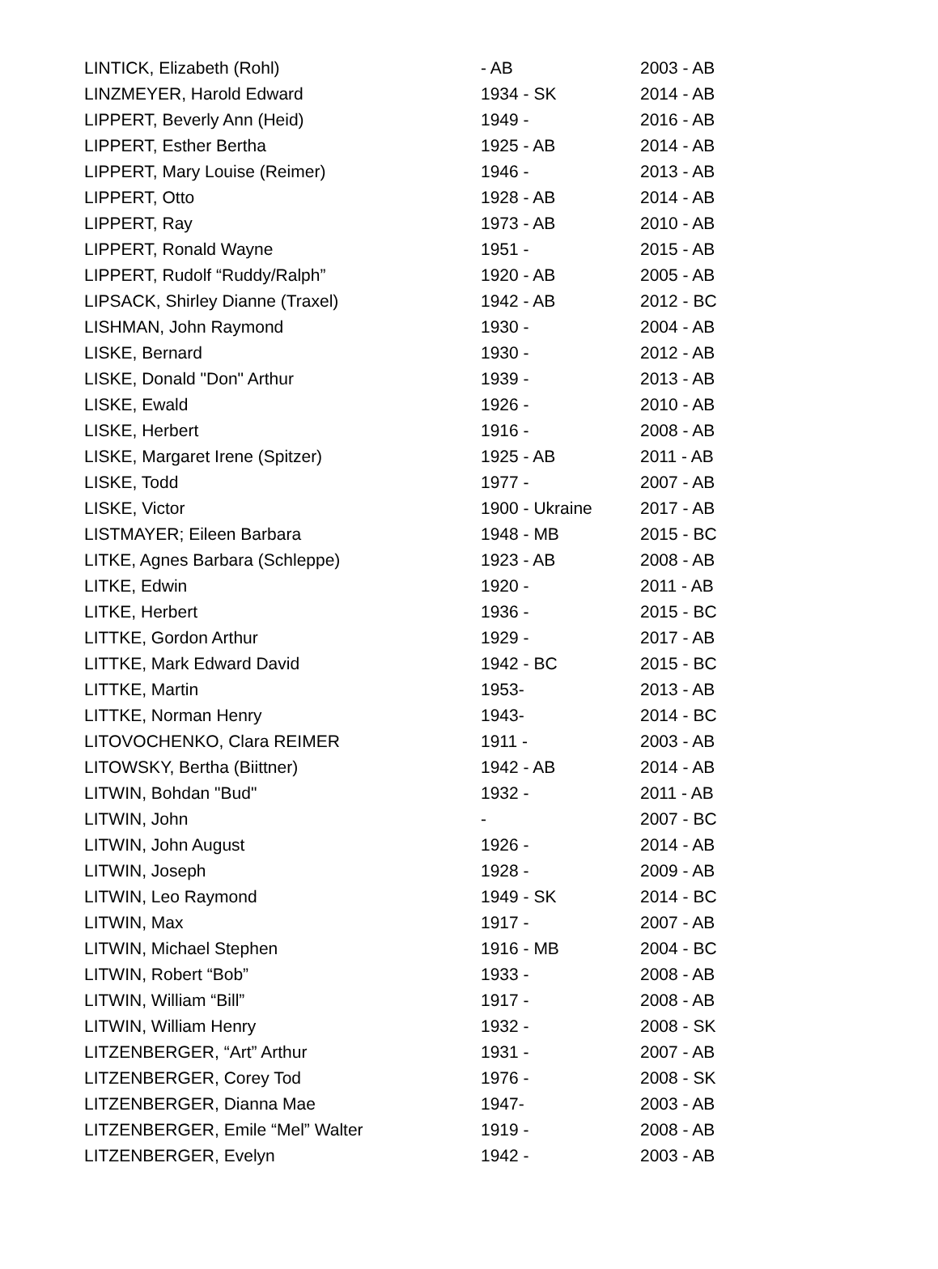| LINTICK, Elizabeth (Rohl) | - AB | 2003 - AB |
| LINZMEYER, Harold Edward | 1934 - SK | 2014 - AB |
| LIPPERT, Beverly Ann (Heid) | 1949 - | 2016 - AB |
| LIPPERT, Esther Bertha | 1925 - AB | 2014 - AB |
| LIPPERT, Mary Louise (Reimer) | 1946 - | 2013 - AB |
| LIPPERT, Otto | 1928 - AB | 2014 - AB |
| LIPPERT, Ray | 1973 - AB | 2010 - AB |
| LIPPERT, Ronald Wayne | 1951 - | 2015 - AB |
| LIPPERT, Rudolf “Ruddy/Ralph” | 1920 - AB | 2005 - AB |
| LIPSACK, Shirley Dianne (Traxel) | 1942 - AB | 2012 - BC |
| LISHMAN, John Raymond | 1930 - | 2004 - AB |
| LISKE, Bernard | 1930 - | 2012 - AB |
| LISKE, Donald "Don" Arthur | 1939 - | 2013 - AB |
| LISKE, Ewald | 1926 - | 2010 - AB |
| LISKE, Herbert | 1916 - | 2008 - AB |
| LISKE, Margaret Irene (Spitzer) | 1925 - AB | 2011 - AB |
| LISKE, Todd | 1977 - | 2007 - AB |
| LISKE, Victor | 1900 - Ukraine | 2017 - AB |
| LISTMAYER; Eileen Barbara | 1948 - MB | 2015 - BC |
| LITKE, Agnes Barbara (Schleppe) | 1923 - AB | 2008 - AB |
| LITKE, Edwin | 1920 - | 2011 - AB |
| LITKE, Herbert | 1936 - | 2015 - BC |
| LITTKE, Gordon Arthur | 1929 - | 2017 - AB |
| LITTKE, Mark Edward David | 1942 - BC | 2015 - BC |
| LITTKE, Martin | 1953- | 2013 - AB |
| LITTKE, Norman Henry | 1943- | 2014 - BC |
| LITOVOCHENKO, Clara REIMER | 1911 - | 2003 - AB |
| LITOWSKY, Bertha (Biittner) | 1942 - AB | 2014 - AB |
| LITWIN, Bohdan "Bud" | 1932 - | 2011 - AB |
| LITWIN, John | - | 2007 - BC |
| LITWIN, John August | 1926 - | 2014 - AB |
| LITWIN, Joseph | 1928 - | 2009 - AB |
| LITWIN, Leo Raymond | 1949 - SK | 2014 - BC |
| LITWIN, Max | 1917 - | 2007 - AB |
| LITWIN, Michael Stephen | 1916 - MB | 2004 - BC |
| LITWIN, Robert “Bob” | 1933 - | 2008 - AB |
| LITWIN, William “Bill” | 1917 - | 2008 - AB |
| LITWIN, William Henry | 1932 - | 2008 - SK |
| LITZENBERGER, “Art” Arthur | 1931 - | 2007 - AB |
| LITZENBERGER, Corey Tod | 1976 - | 2008 - SK |
| LITZENBERGER, Dianna Mae | 1947- | 2003 - AB |
| LITZENBERGER, Emile “Mel” Walter | 1919 - | 2008 - AB |
| LITZENBERGER, Evelyn | 1942 - | 2003 - AB |